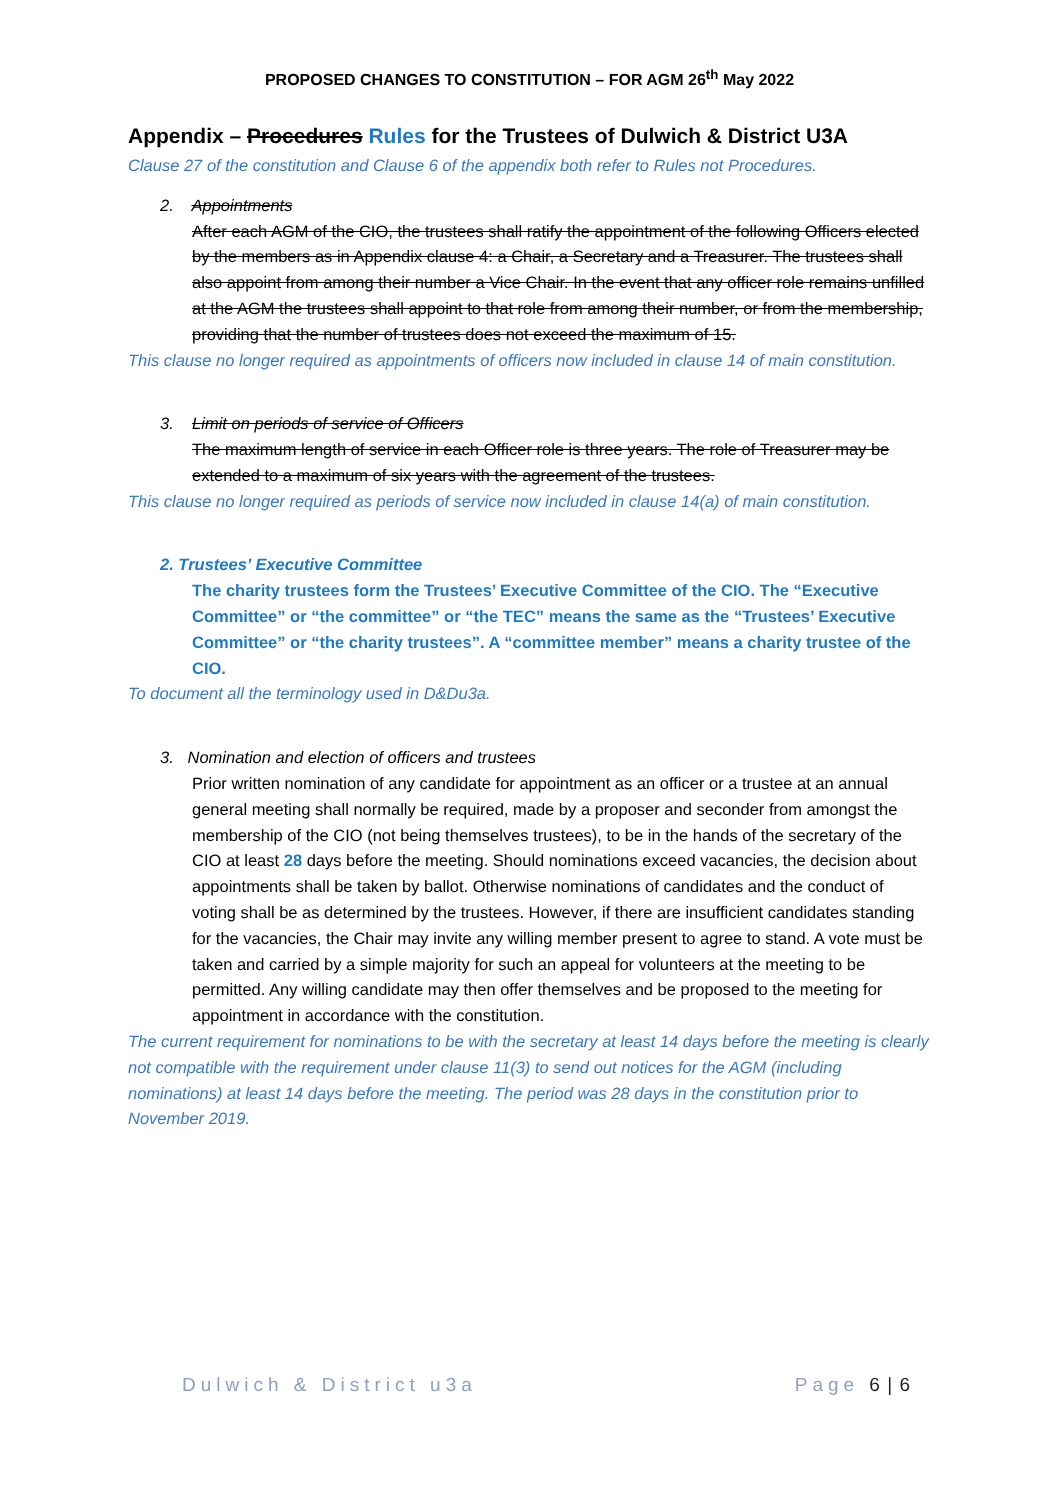PROPOSED CHANGES TO CONSTITUTION – FOR AGM 26<sup>th</sup> May 2022
Appendix – Procedures Rules for the Trustees of Dulwich & District U3A
Clause 27 of the constitution and Clause 6 of the appendix both refer to Rules not Procedures.
2. Appointments
After each AGM of the CIO, the trustees shall ratify the appointment of the following Officers elected by the members as in Appendix clause 4: a Chair, a Secretary and a Treasurer. The trustees shall also appoint from among their number a Vice Chair. In the event that any officer role remains unfilled at the AGM the trustees shall appoint to that role from among their number, or from the membership, providing that the number of trustees does not exceed the maximum of 15.
This clause no longer required as appointments of officers now included in clause 14 of main constitution.
3. Limit on periods of service of Officers
The maximum length of service in each Officer role is three years. The role of Treasurer may be extended to a maximum of six years with the agreement of the trustees.
This clause no longer required as periods of service now included in clause 14(a) of main constitution.
2. Trustees’ Executive Committee
The charity trustees form the Trustees’ Executive Committee of the CIO. The “Executive Committee” or “the committee” or “the TEC” means the same as the “Trustees’ Executive Committee” or “the charity trustees”. A “committee member” means a charity trustee of the CIO.
To document all the terminology used in D&Du3a.
3. Nomination and election of officers and trustees
Prior written nomination of any candidate for appointment as an officer or a trustee at an annual general meeting shall normally be required, made by a proposer and seconder from amongst the membership of the CIO (not being themselves trustees), to be in the hands of the secretary of the CIO at least 28 days before the meeting. Should nominations exceed vacancies, the decision about appointments shall be taken by ballot. Otherwise nominations of candidates and the conduct of voting shall be as determined by the trustees. However, if there are insufficient candidates standing for the vacancies, the Chair may invite any willing member present to agree to stand. A vote must be taken and carried by a simple majority for such an appeal for volunteers at the meeting to be permitted. Any willing candidate may then offer themselves and be proposed to the meeting for appointment in accordance with the constitution.
The current requirement for nominations to be with the secretary at least 14 days before the meeting is clearly not compatible with the requirement under clause 11(3) to send out notices for the AGM (including nominations) at least 14 days before the meeting. The period was 28 days in the constitution prior to November 2019.
Dulwich & District u3a Page 6 | 6